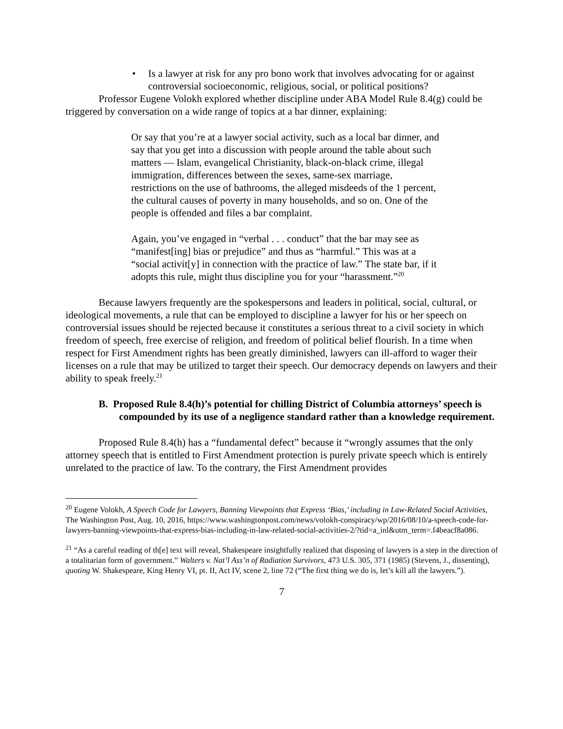• Is a lawyer at risk for any pro bono work that involves advocating for or against controversial socioeconomic, religious, social, or political positions?
Professor Eugene Volokh explored whether discipline under ABA Model Rule 8.4(g) could be triggered by conversation on a wide range of topics at a bar dinner, explaining:
Or say that you’re at a lawyer social activity, such as a local bar dinner, and say that you get into a discussion with people around the table about such matters — Islam, evangelical Christianity, black-on-black crime, illegal immigration, differences between the sexes, same-sex marriage, restrictions on the use of bathrooms, the alleged misdeeds of the 1 percent, the cultural causes of poverty in many households, and so on. One of the people is offended and files a bar complaint.
Again, you’ve engaged in “verbal . . . conduct” that the bar may see as “manifest[ing] bias or prejudice” and thus as “harmful.” This was at a “social activit[y] in connection with the practice of law.” The state bar, if it adopts this rule, might thus discipline you for your “harassment.”<sup>20</sup>
Because lawyers frequently are the spokespersons and leaders in political, social, cultural, or ideological movements, a rule that can be employed to discipline a lawyer for his or her speech on controversial issues should be rejected because it constitutes a serious threat to a civil society in which freedom of speech, free exercise of religion, and freedom of political belief flourish. In a time when respect for First Amendment rights has been greatly diminished, lawyers can ill-afford to wager their licenses on a rule that may be utilized to target their speech. Our democracy depends on lawyers and their ability to speak freely.<sup>21</sup>
B. Proposed Rule 8.4(h)’s potential for chilling District of Columbia attorneys’ speech is compounded by its use of a negligence standard rather than a knowledge requirement.
Proposed Rule 8.4(h) has a “fundamental defect” because it “wrongly assumes that the only attorney speech that is entitled to First Amendment protection is purely private speech which is entirely unrelated to the practice of law. To the contrary, the First Amendment provides
<sup>20</sup> Eugene Volokh, A Speech Code for Lawyers, Banning Viewpoints that Express ‘Bias,’ including in Law-Related Social Activities, The Washington Post, Aug. 10, 2016, https://www.washingtonpost.com/news/volokh-conspiracy/wp/2016/08/10/a-speech-code-for-lawyers-banning-viewpoints-that-express-bias-including-in-law-related-social-activities-2/?tid=a_inl&utm_term=.f4beacf8a086.
<sup>21</sup> “As a careful reading of th[e] text will reveal, Shakespeare insightfully realized that disposing of lawyers is a step in the direction of a totalitarian form of government.” Walters v. Nat’l Ass’n of Radiation Survivors, 473 U.S. 305, 371 (1985) (Stevens, J., dissenting), quoting W. Shakespeare, King Henry VI, pt. II, Act IV, scene 2, line 72 (“The first thing we do is, let’s kill all the lawyers.”).
7